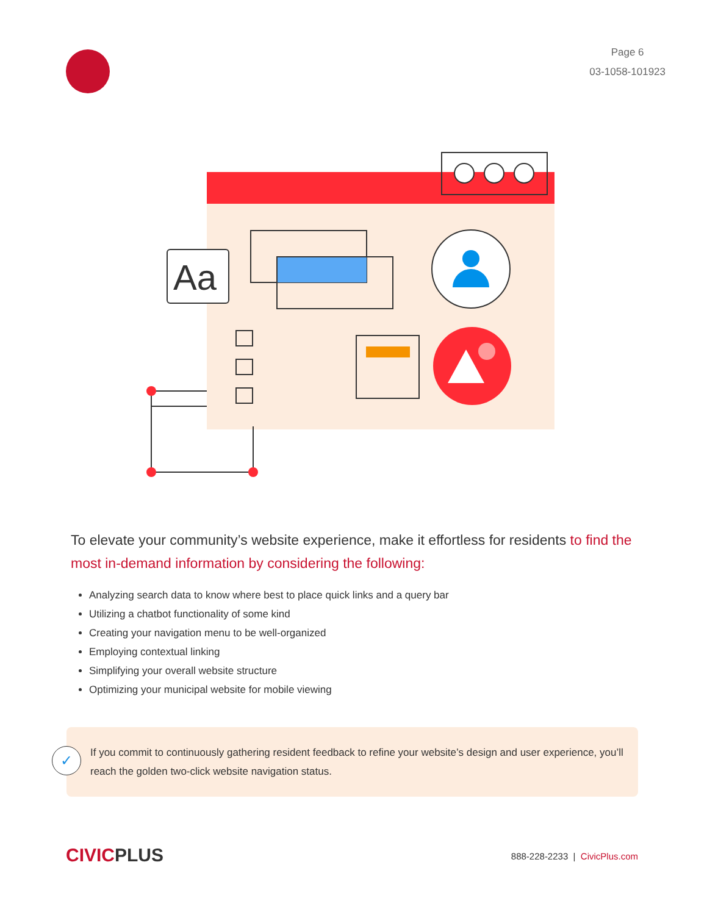Page 6
03-1058-101923
Aa
To elevate your community’s website experience, make it effortless for residents to find the most in-demand information by considering the following:
Analyzing search data to know where best to place quick links and a query bar
Utilizing a chatbot functionality of some kind
Creating your navigation menu to be well-organized
Employing contextual linking
Simplifying your overall website structure
Optimizing your municipal website for mobile viewing
✓
If you commit to continuously gathering resident feedback to refine your website’s design and user experience, you’ll reach the golden two-click website navigation status.
CIVICPLUS 888-228-2233 | CivicPlus.com